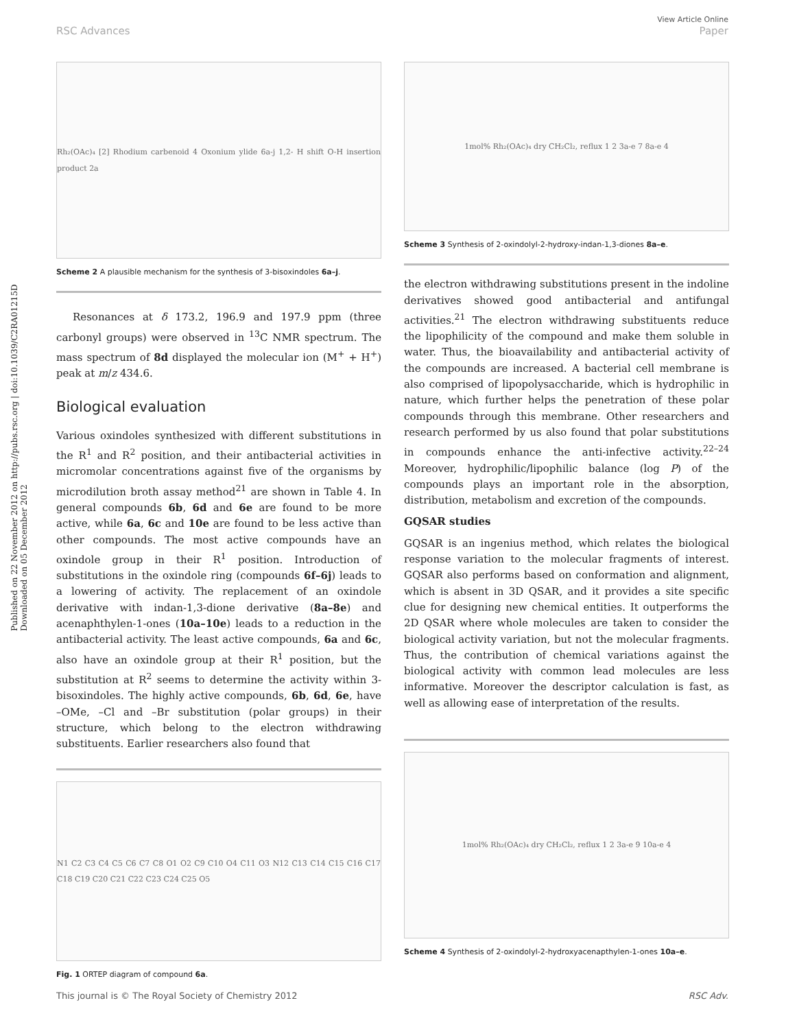View Article Online
Paper
RSC Advances
Published on 22 November 2012 on http://pubs.rsc.org | doi:10.1039/C2RA01215D
Downloaded on 05 December 2012
Rh₂(OAc)₄ [2] Rhodium carbenoid 4 Oxonium ylide 6a-j 1,2- H shift O-H insertion product 2a
Scheme 2 A plausible mechanism for the synthesis of 3-bisoxindoles 6a–j.
Resonances at δ 173.2, 196.9 and 197.9 ppm (three carbonyl groups) were observed in <sup>13</sup>C NMR spectrum. The mass spectrum of 8d displayed the molecular ion (M<sup>+</sup> + H<sup>+</sup>) peak at m/z 434.6.
Biological evaluation
Various oxindoles synthesized with different substitutions in the R<sup>1</sup> and R<sup>2</sup> position, and their antibacterial activities in micromolar concentrations against five of the organisms by microdilution broth assay method<sup>21</sup> are shown in Table 4. In general compounds 6b, 6d and 6e are found to be more active, while 6a, 6c and 10e are found to be less active than other compounds. The most active compounds have an oxindole group in their R<sup>1</sup> position. Introduction of substitutions in the oxindole ring (compounds 6f–6j) leads to a lowering of activity. The replacement of an oxindole derivative with indan-1,3-dione derivative (8a–8e) and acenaphthylen-1-ones (10a–10e) leads to a reduction in the antibacterial activity. The least active compounds, 6a and 6c, also have an oxindole group at their R<sup>1</sup> position, but the substitution at R<sup>2</sup> seems to determine the activity within 3-bisoxindoles. The highly active compounds, 6b, 6d, 6e, have –OMe, –Cl and –Br substitution (polar groups) in their structure, which belong to the electron withdrawing substituents. Earlier researchers also found that
N1 C2 C3 C4 C5 C6 C7 C8 O1 O2 C9 C10 O4 C11 O3 N12 C13 C14 C15 C16 C17 C18 C19 C20 C21 C22 C23 C24 C25 O5
Fig. 1 ORTEP diagram of compound 6a.
1mol% Rh₂(OAc)₄ dry CH₂Cl₂, reflux 1 2 3a-e 7 8a-e 4
Scheme 3 Synthesis of 2-oxindolyl-2-hydroxy-indan-1,3-diones 8a–e.
the electron withdrawing substitutions present in the indoline derivatives showed good antibacterial and antifungal activities.<sup>21</sup> The electron withdrawing substituents reduce the lipophilicity of the compound and make them soluble in water. Thus, the bioavailability and antibacterial activity of the compounds are increased. A bacterial cell membrane is also comprised of lipopolysaccharide, which is hydrophilic in nature, which further helps the penetration of these polar compounds through this membrane. Other researchers and research performed by us also found that polar substitutions in compounds enhance the anti-infective activity.<sup>22–24</sup> Moreover, hydrophilic/lipophilic balance (log P) of the compounds plays an important role in the absorption, distribution, metabolism and excretion of the compounds.
GQSAR studies
GQSAR is an ingenius method, which relates the biological response variation to the molecular fragments of interest. GQSAR also performs based on conformation and alignment, which is absent in 3D QSAR, and it provides a site specific clue for designing new chemical entities. It outperforms the 2D QSAR where whole molecules are taken to consider the biological activity variation, but not the molecular fragments. Thus, the contribution of chemical variations against the biological activity with common lead molecules are less informative. Moreover the descriptor calculation is fast, as well as allowing ease of interpretation of the results.
1mol% Rh₂(OAc)₄ dry CH₂Cl₂, reflux 1 2 3a-e 9 10a-e 4
Scheme 4 Synthesis of 2-oxindolyl-2-hydroxyacenapthylen-1-ones 10a–e.
This journal is © The Royal Society of Chemistry 2012 RSC Adv.